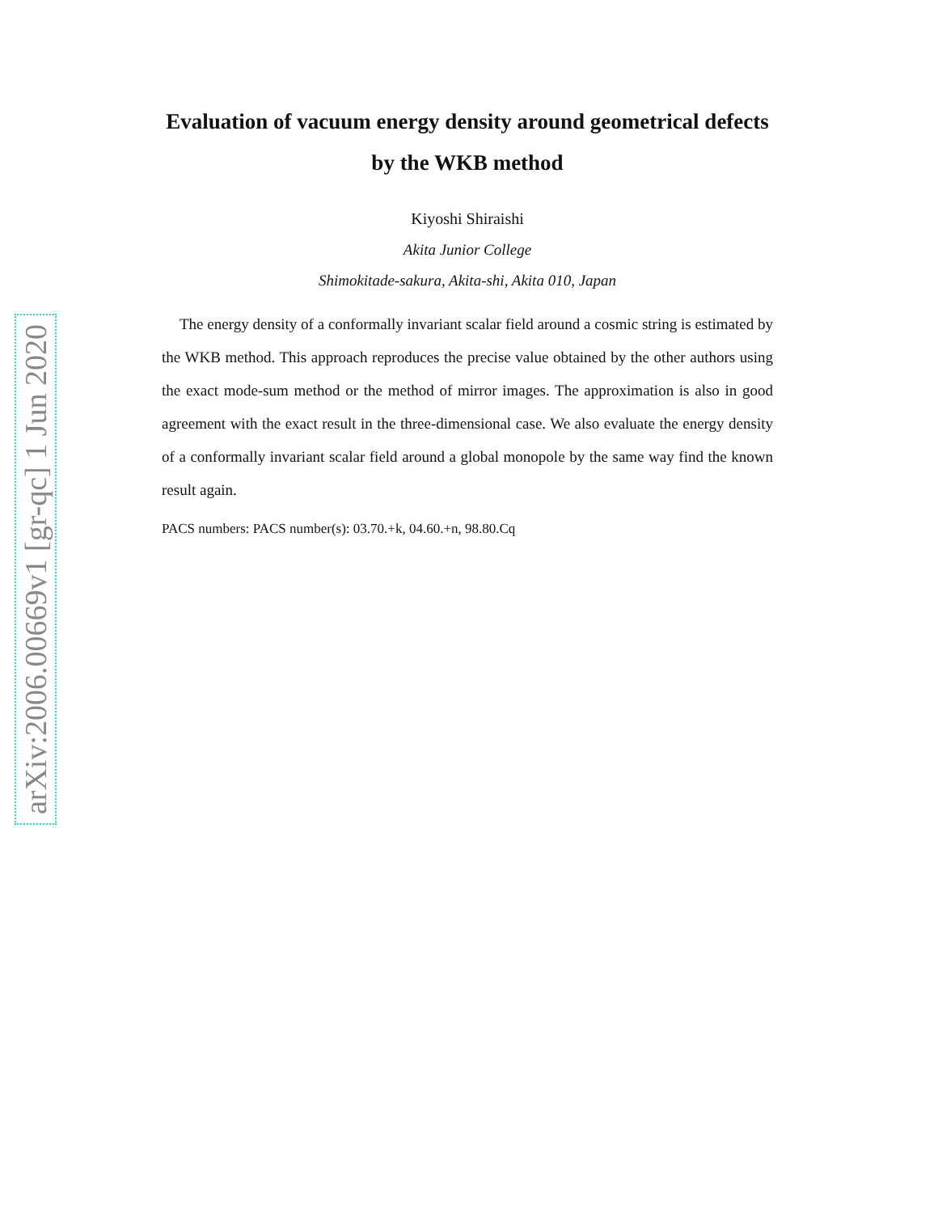arXiv:2006.00669v1 [gr-qc] 1 Jun 2020
Evaluation of vacuum energy density around geometrical defects by the WKB method
Kiyoshi Shiraishi
Akita Junior College
Shimokitade-sakura, Akita-shi, Akita 010, Japan
The energy density of a conformally invariant scalar field around a cosmic string is estimated by the WKB method. This approach reproduces the precise value obtained by the other authors using the exact mode-sum method or the method of mirror images. The approximation is also in good agreement with the exact result in the three-dimensional case. We also evaluate the energy density of a conformally invariant scalar field around a global monopole by the same way find the known result again.
PACS numbers: PACS number(s): 03.70.+k, 04.60.+n, 98.80.Cq